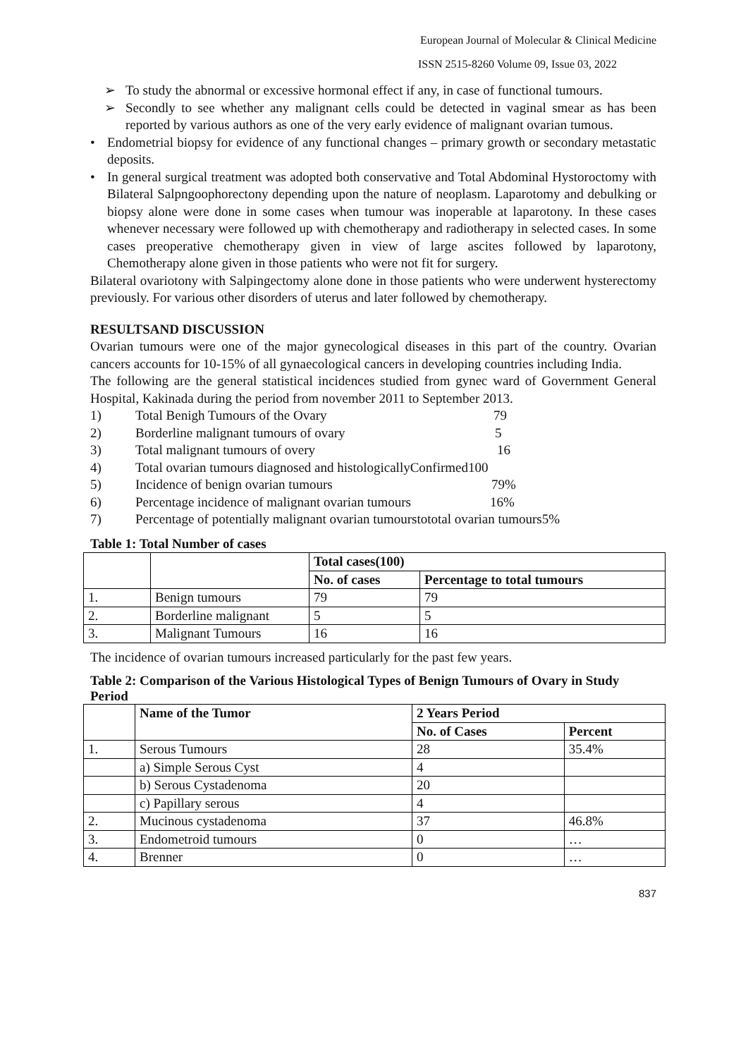European Journal of Molecular & Clinical Medicine
ISSN 2515-8260 Volume 09, Issue 03, 2022
➢ To study the abnormal or excessive hormonal effect if any, in case of functional tumours.
➢ Secondly to see whether any malignant cells could be detected in vaginal smear as has been reported by various authors as one of the very early evidence of malignant ovarian tumous.
• Endometrial biopsy for evidence of any functional changes – primary growth or secondary metastatic deposits.
• In general surgical treatment was adopted both conservative and Total Abdominal Hystoroctomy with Bilateral Salpngoophorectony depending upon the nature of neoplasm. Laparotomy and debulking or biopsy alone were done in some cases when tumour was inoperable at laparotony. In these cases whenever necessary were followed up with chemotherapy and radiotherapy in selected cases. In some cases preoperative chemotherapy given in view of large ascites followed by laparotony, Chemotherapy alone given in those patients who were not fit for surgery.
Bilateral ovariotony with Salpingectomy alone done in those patients who were underwent hysterectomy previously. For various other disorders of uterus and later followed by chemotherapy.
RESULTSAND DISCUSSION
Ovarian tumours were one of the major gynecological diseases in this part of the country. Ovarian cancers accounts for 10-15% of all gynaecological cancers in developing countries including India.
The following are the general statistical incidences studied from gynec ward of Government General Hospital, Kakinada during the period from november 2011 to September 2013.
1) Total Benigh Tumours of the Ovary 79
2) Borderline malignant tumours of ovary 5
3) Total malignant tumours of overy 16
4) Total ovarian tumours diagnosed and histologicallyConfirmed100
5) Incidence of benign ovarian tumours 79%
6) Percentage incidence of malignant ovarian tumours 16%
7) Percentage of potentially malignant ovarian tumourstototal ovarian tumours5%
Table 1: Total Number of cases
| | | Total cases(100) | |
| | | No. of cases | Percentage to total tumours |
| 1. | Benign tumours | 79 | 79 |
| 2. | Borderline malignant | 5 | 5 |
| 3. | Malignant Tumours | 16 | 16 |
The incidence of ovarian tumours increased particularly for the past few years.
Table 2: Comparison of the Various Histological Types of Benign Tumours of Ovary in Study Period
| | Name of the Tumor | 2 Years Period | |
| | | No. of Cases | Percent |
| 1. | Serous Tumours | 28 | 35.4% |
| | a) Simple Serous Cyst | 4 | |
| | b) Serous Cystadenoma | 20 | |
| | c) Papillary serous | 4 | |
| 2. | Mucinous cystadenoma | 37 | 46.8% |
| 3. | Endometroid tumours | 0 | … |
| 4. | Brenner | 0 | … |
837